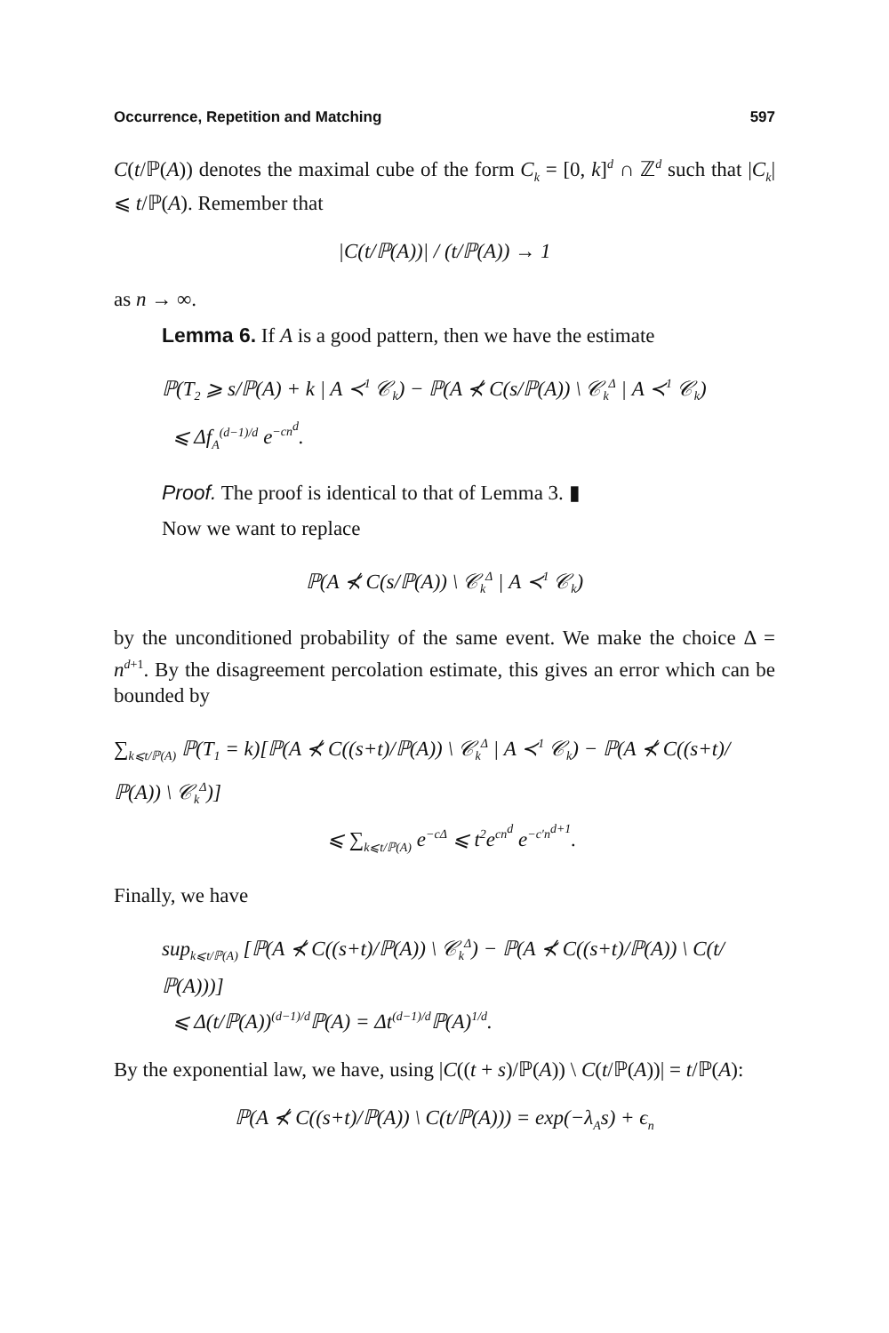Occurrence, Repetition and Matching 597
C(t/ℙ(A)) denotes the maximal cube of the form C<sub>k</sub> = [0, k]<sup>d</sup> ∩ ℤ<sup>d</sup> such that |C<sub>k</sub>| ⩽ t/ℙ(A). Remember that
|C(t/ℙ(A))| / (t/ℙ(A)) → 1
as n → ∞.
Lemma 6. If A is a good pattern, then we have the estimate
ℙ(T<sub>2</sub> ⩾ s/ℙ(A) + k | A ≺<sup>1</sup> 𝒞<sub>k</sub>) − ℙ(A ⊀ C(s/ℙ(A)) \ 𝒞<sub>k</sub><sup>Δ</sup> | A ≺<sup>1</sup> 𝒞<sub>k</sub>)
⩽ Δf<sub>A</sub><sup>(d−1)/d</sup> e<sup>−cn<sup>d</sup></sup>.
Proof. The proof is identical to that of Lemma 3. ▮
Now we want to replace
ℙ(A ⊀ C(s/ℙ(A)) \ 𝒞<sub>k</sub><sup>Δ</sup> | A ≺<sup>1</sup> 𝒞<sub>k</sub>)
by the unconditioned probability of the same event. We make the choice Δ = n<sup>d+1</sup>. By the disagreement percolation estimate, this gives an error which can be bounded by
∑<sub>k⩽t/ℙ(A)</sub> ℙ(T<sub>1</sub> = k)[ℙ(A ⊀ C((s+t)/ℙ(A)) \ 𝒞<sub>k</sub><sup>Δ</sup> | A ≺<sup>1</sup> 𝒞<sub>k</sub>) − ℙ(A ⊀ C((s+t)/ℙ(A)) \ 𝒞<sub>k</sub><sup>Δ</sup>)]
⩽ ∑<sub>k⩽t/ℙ(A)</sub> e<sup>−cΔ</sup> ⩽ t<sup>2</sup>e<sup>cn<sup>d</sup></sup> e<sup>−c′n<sup>d+1</sup></sup>.
Finally, we have
sup<sub>k⩽t/ℙ(A)</sub> [ℙ(A ⊀ C((s+t)/ℙ(A)) \ 𝒞<sub>k</sub><sup>Δ</sup>) − ℙ(A ⊀ C((s+t)/ℙ(A)) \ C(t/ℙ(A)))]
⩽ Δ(t/ℙ(A))<sup>(d−1)/d</sup>ℙ(A) = Δt<sup>(d−1)/d</sup>ℙ(A)<sup>1/d</sup>.
By the exponential law, we have, using |C((t + s)/ℙ(A)) \ C(t/ℙ(A))| = t/ℙ(A):
ℙ(A ⊀ C((s+t)/ℙ(A)) \ C(t/ℙ(A))) = exp(−λ<sub>A</sub>s) + ϵ<sub>n</sub>